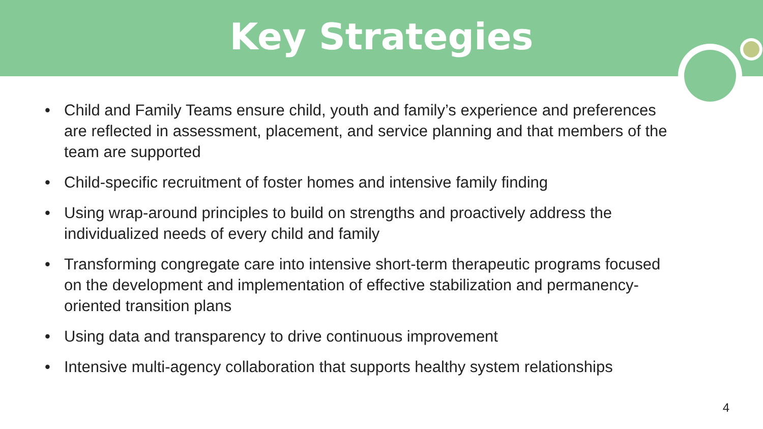Key Strategies
• Child and Family Teams ensure child, youth and family’s experience and preferences are reflected in assessment, placement, and service planning and that members of the team are supported
• Child-specific recruitment of foster homes and intensive family finding
• Using wrap-around principles to build on strengths and proactively address the individualized needs of every child and family
• Transforming congregate care into intensive short-term therapeutic programs focused on the development and implementation of effective stabilization and permanency-oriented transition plans
• Using data and transparency to drive continuous improvement
• Intensive multi-agency collaboration that supports healthy system relationships
4